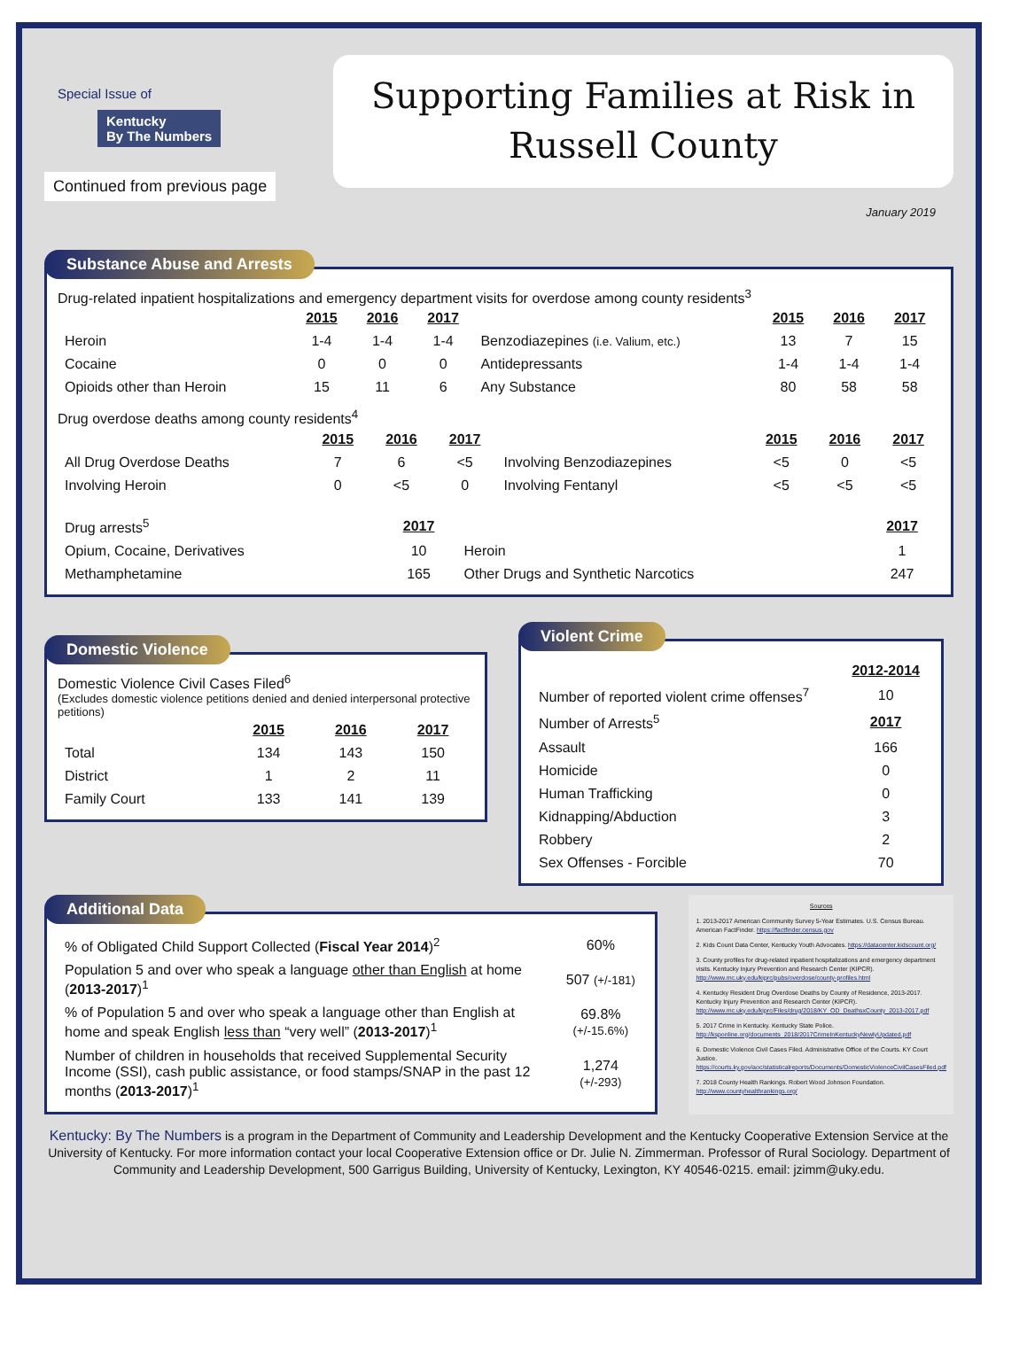Special Issue of
Kentucky
By The Numbers
Continued from previous page
Supporting Families at Risk in
Russell County
January 2019
Substance Abuse and Arrests
Drug-related inpatient hospitalizations and emergency department visits for overdose among county residents<sup>3</sup>
| | 2015 | 2016 | 2017 | | 2015 | 2016 | 2017 |
| Heroin | 1-4 | 1-4 | 1-4 | Benzodiazepines (i.e. Valium, etc.) | 13 | 7 | 15 |
| Cocaine | 0 | 0 | 0 | Antidepressants | 1-4 | 1-4 | 1-4 |
| Opioids other than Heroin | 15 | 11 | 6 | Any Substance | 80 | 58 | 58 |
Drug overdose deaths among county residents<sup>4</sup>
| | 2015 | 2016 | 2017 | | 2015 | 2016 | 2017 |
| All Drug Overdose Deaths | 7 | 6 | <5 | Involving Benzodiazepines | <5 | 0 | <5 |
| Involving Heroin | 0 | <5 | 0 | Involving Fentanyl | <5 | <5 | <5 |
| Drug arrests<sup>5</sup> | 2017 | | 2017 |
| Opium, Cocaine, Derivatives | 10 | Heroin | 1 |
| Methamphetamine | 165 | Other Drugs and Synthetic Narcotics | 247 |
Domestic Violence
Domestic Violence Civil Cases Filed<sup>6</sup>
(Excludes domestic violence petitions denied and denied interpersonal protective petitions)
| | 2015 | 2016 | 2017 |
| Total | 134 | 143 | 150 |
| District | 1 | 2 | 11 |
| Family Court | 133 | 141 | 139 |
Violent Crime
| | 2012-2014 |
| Number of reported violent crime offenses<sup>7</sup> | 10 |
| Number of Arrests<sup>5</sup> | 2017 |
| Assault | 166 |
| Homicide | 0 |
| Human Trafficking | 0 |
| Kidnapping/Abduction | 3 |
| Robbery | 2 |
| Sex Offenses - Forcible | 70 |
Additional Data
| % of Obligated Child Support Collected ( Fiscal Year 2014 )<sup>2</sup> | 60% |
| Population 5 and over who speak a language other than English at home ( 2013-2017 )<sup>1</sup> | 507 (+/-181) |
| % of Population 5 and over who speak a language other than English at home and speak English less than “very well” ( 2013-2017 )<sup>1</sup> | 69.8% (+/-15.6%) |
| Number of children in households that received Supplemental Security Income (SSI), cash public assistance, or food stamps/SNAP in the past 12 months ( 2013-2017 )<sup>1</sup> | 1,274 (+/-293) |
Sources
1. 2013-2017 American Community Survey 5-Year Estimates. U.S. Census Bureau. American FactFinder. https://factfinder.census.gov
2. Kids Count Data Center, Kentucky Youth Advocates. https://datacenter.kidscount.org/
3. County profiles for drug-related inpatient hospitalizations and emergency department visits. Kentucky Injury Prevention and Research Center (KIPCR). http://www.mc.uky.edu/kiprc/pubs/overdose/county-profiles.html
4. Kentucky Resident Drug Overdose Deaths by County of Residence, 2013-2017. Kentucky Injury Prevention and Research Center (KIPCR). http://www.mc.uky.edu/kiprc/Files/drug/2018/KY_OD_DeathsxCounty_2013-2017.pdf
5. 2017 Crime in Kentucky. Kentucky State Police. http://ksponline.org/documents_2018/2017CrimeInKentuckyNewlyUpdated.pdf
6. Domestic Violence Civil Cases Filed. Administrative Office of the Courts. KY Court Justice. https://courts.ky.gov/aoc/statisticalreports/Documents/DomesticViolenceCivilCasesFiled.pdf
7. 2018 County Health Rankings. Robert Wood Johnson Foundation. http://www.countyhealthrankings.org/
Kentucky: By The Numbers is a program in the Department of Community and Leadership Development and the Kentucky Cooperative Extension Service at the University of Kentucky. For more information contact your local Cooperative Extension office or Dr. Julie N. Zimmerman. Professor of Rural Sociology. Department of Community and Leadership Development, 500 Garrigus Building, University of Kentucky, Lexington, KY 40546-0215. email: jzimm@uky.edu.